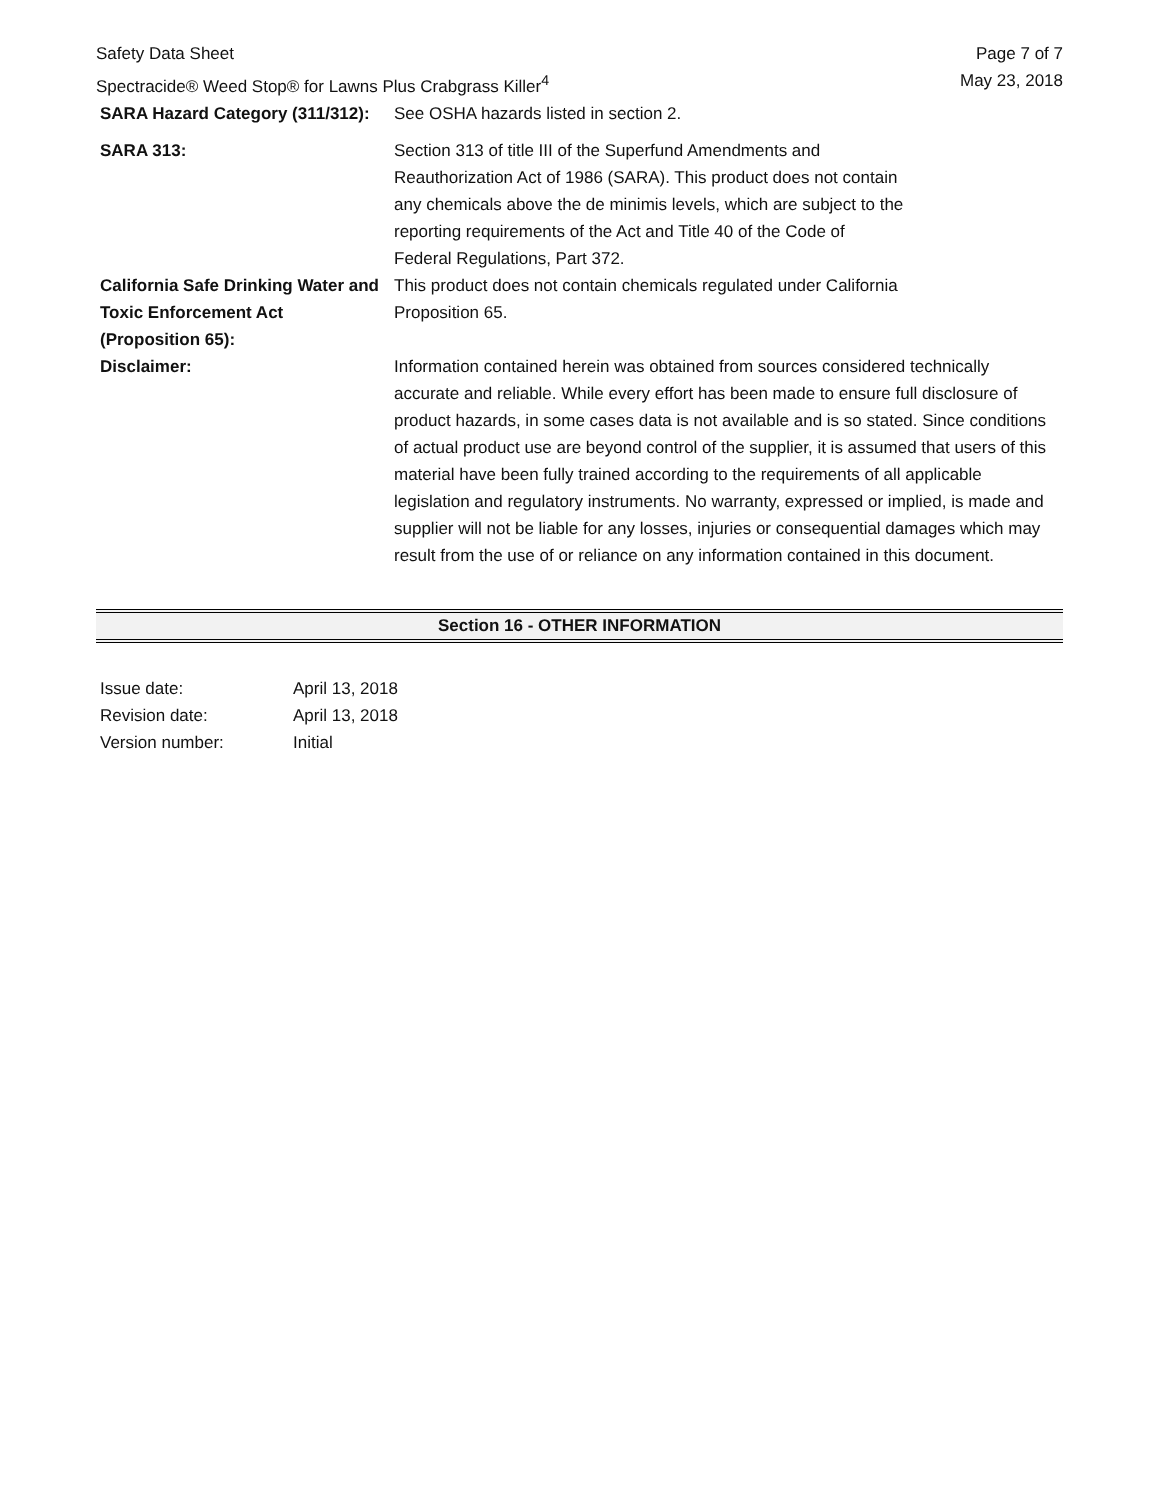Safety Data Sheet
Spectracide® Weed Stop® for Lawns Plus Crabgrass Killer<sup>4</sup>
Page 7 of 7
May 23, 2018
| SARA Hazard Category (311/312): | See OSHA hazards listed in section 2. |
| SARA 313: | Section 313 of title III of the Superfund Amendments and Reauthorization Act of 1986 (SARA). This product does not contain any chemicals above the de minimis levels, which are subject to the reporting requirements of the Act and Title 40 of the Code of Federal Regulations, Part 372. |
| California Safe Drinking Water and Toxic Enforcement Act (Proposition 65): | This product does not contain chemicals regulated under California Proposition 65. |
| Disclaimer: | Information contained herein was obtained from sources considered technically accurate and reliable. While every effort has been made to ensure full disclosure of product hazards, in some cases data is not available and is so stated. Since conditions of actual product use are beyond control of the supplier, it is assumed that users of this material have been fully trained according to the requirements of all applicable legislation and regulatory instruments. No warranty, expressed or implied, is made and supplier will not be liable for any losses, injuries or consequential damages which may result from the use of or reliance on any information contained in this document. |
Section 16 - OTHER INFORMATION
| Issue date: | April 13, 2018 |
| Revision date: | April 13, 2018 |
| Version number: | Initial |